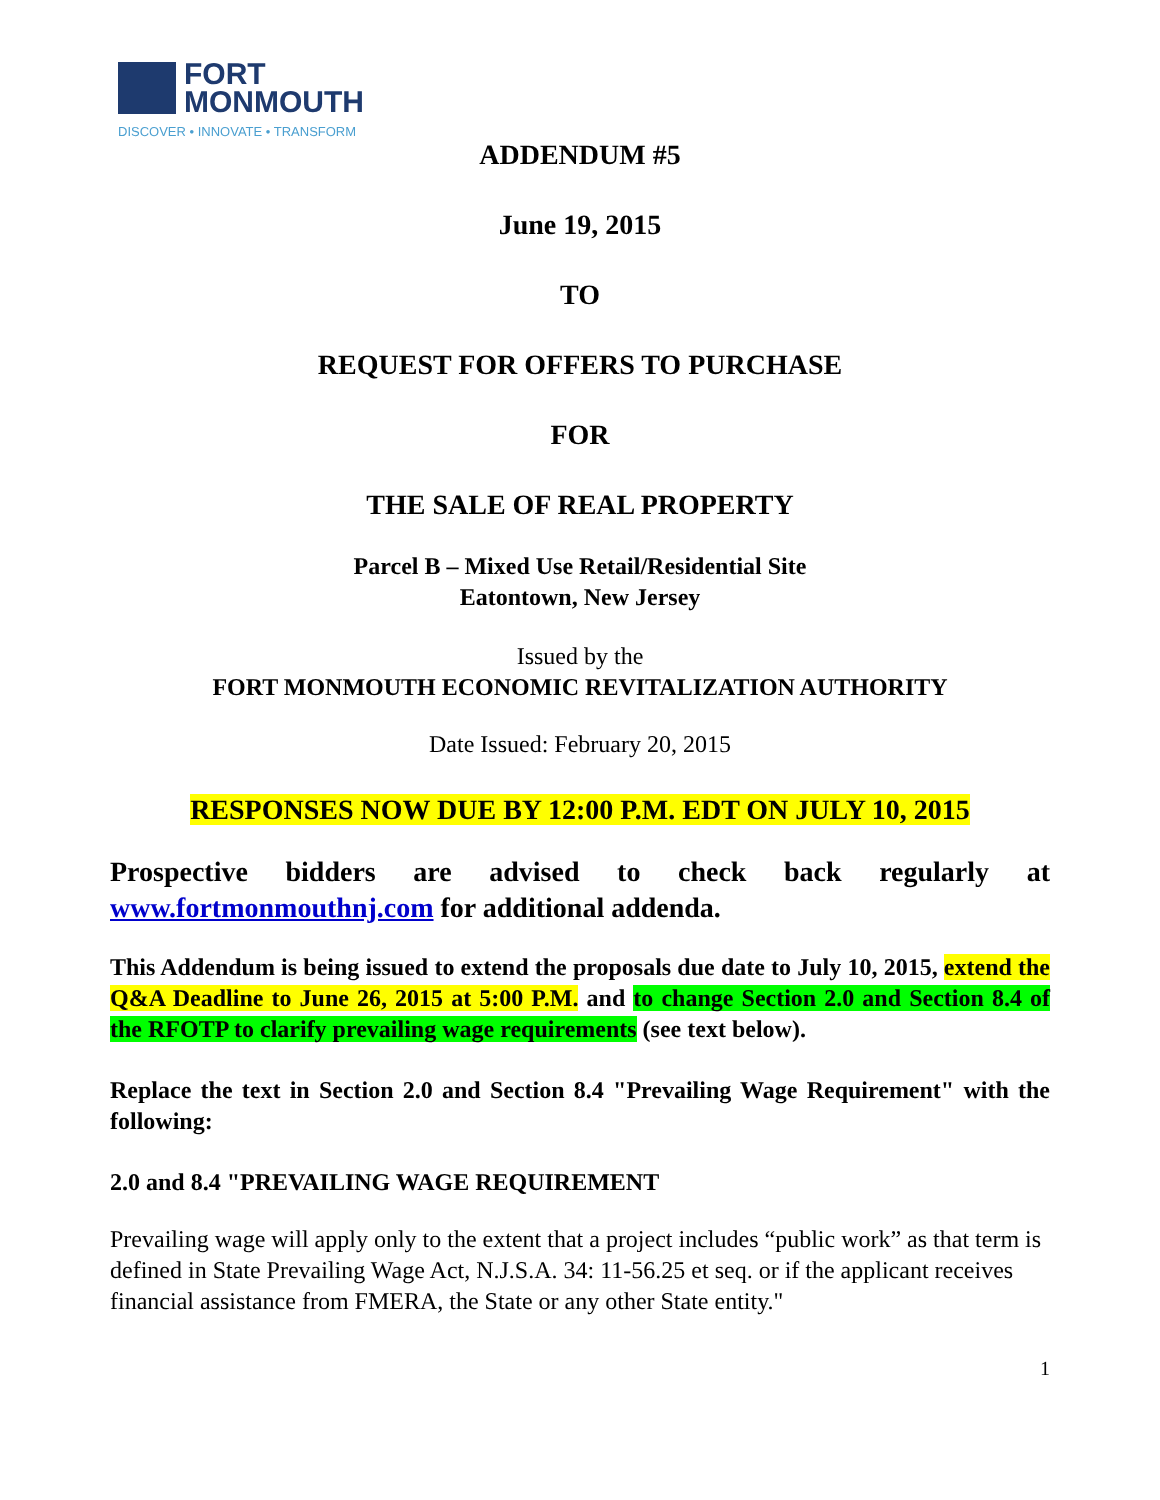FORT
MONMOUTH
DISCOVER • INNOVATE • TRANSFORM
ADDENDUM #5
June 19, 2015
TO
REQUEST FOR OFFERS TO PURCHASE
FOR
THE SALE OF REAL PROPERTY
Parcel B – Mixed Use Retail/Residential Site
Eatontown, New Jersey
Issued by the
FORT MONMOUTH ECONOMIC REVITALIZATION AUTHORITY
Date Issued: February 20, 2015
RESPONSES NOW DUE BY 12:00 P.M. EDT ON JULY 10, 2015
Prospective bidders are advised to check back regularly at www.fortmonmouthnj.com for additional addenda.
This Addendum is being issued to extend the proposals due date to July 10, 2015, extend the Q&A Deadline to June 26, 2015 at 5:00 P.M. and to change Section 2.0 and Section 8.4 of the RFOTP to clarify prevailing wage requirements (see text below).
Replace the text in Section 2.0 and Section 8.4 "Prevailing Wage Requirement" with the following:
2.0 and 8.4 "PREVAILING WAGE REQUIREMENT
Prevailing wage will apply only to the extent that a project includes “public work” as that term is defined in State Prevailing Wage Act, N.J.S.A. 34: 11-56.25 et seq. or if the applicant receives financial assistance from FMERA, the State or any other State entity."
1